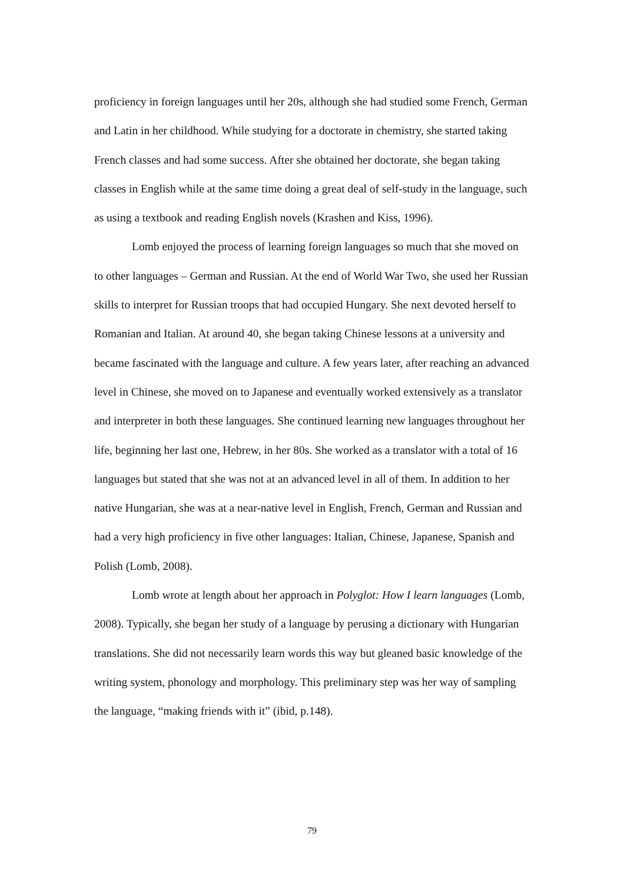proficiency in foreign languages until her 20s, although she had studied some French, German and Latin in her childhood. While studying for a doctorate in chemistry, she started taking French classes and had some success. After she obtained her doctorate, she began taking classes in English while at the same time doing a great deal of self-study in the language, such as using a textbook and reading English novels (Krashen and Kiss, 1996).
Lomb enjoyed the process of learning foreign languages so much that she moved on to other languages – German and Russian. At the end of World War Two, she used her Russian skills to interpret for Russian troops that had occupied Hungary. She next devoted herself to Romanian and Italian. At around 40, she began taking Chinese lessons at a university and became fascinated with the language and culture. A few years later, after reaching an advanced level in Chinese, she moved on to Japanese and eventually worked extensively as a translator and interpreter in both these languages. She continued learning new languages throughout her life, beginning her last one, Hebrew, in her 80s. She worked as a translator with a total of 16 languages but stated that she was not at an advanced level in all of them. In addition to her native Hungarian, she was at a near-native level in English, French, German and Russian and had a very high proficiency in five other languages: Italian, Chinese, Japanese, Spanish and Polish (Lomb, 2008).
Lomb wrote at length about her approach in Polyglot: How I learn languages (Lomb, 2008). Typically, she began her study of a language by perusing a dictionary with Hungarian translations. She did not necessarily learn words this way but gleaned basic knowledge of the writing system, phonology and morphology. This preliminary step was her way of sampling the language, “making friends with it” (ibid, p.148).
79